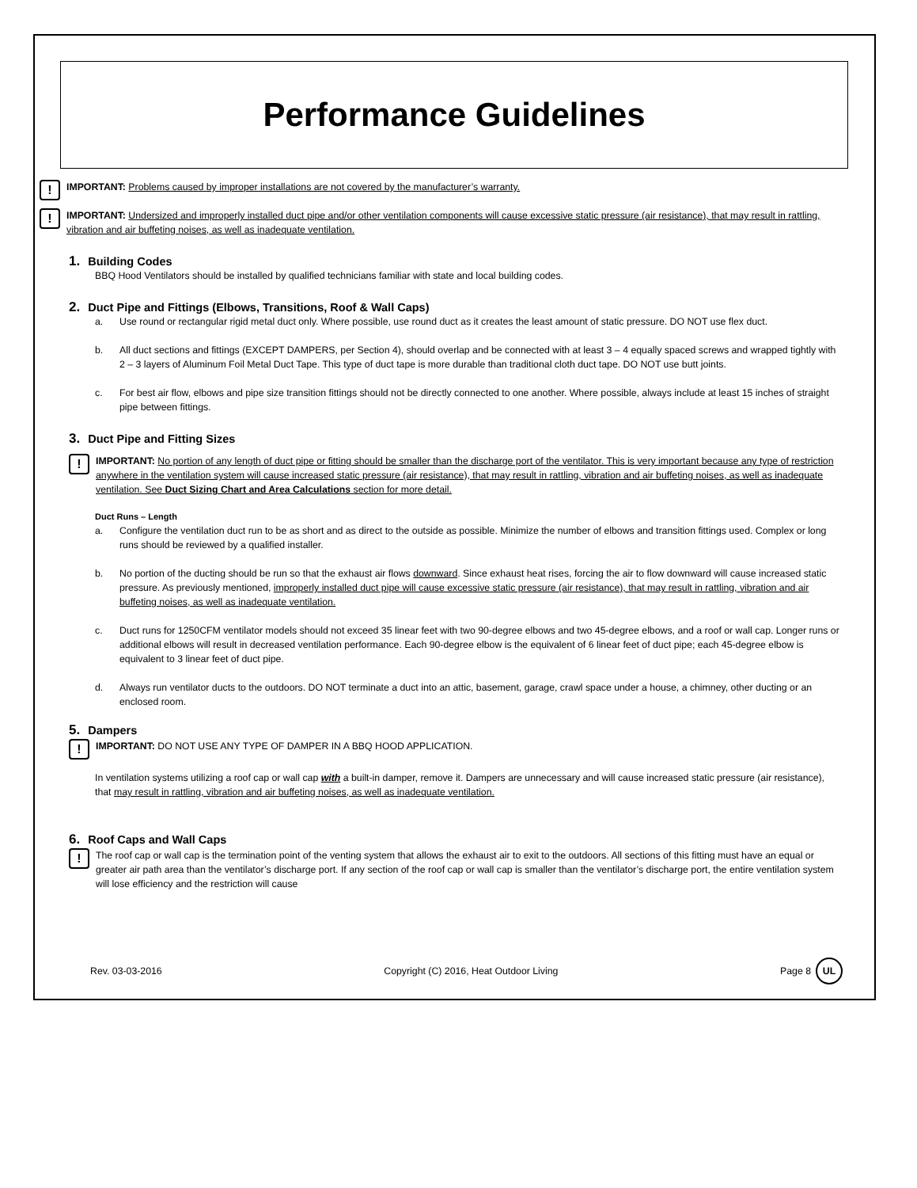Performance Guidelines
!
IMPORTANT: Problems caused by improper installations are not covered by the manufacturer’s warranty.
!
IMPORTANT: Undersized and improperly installed duct pipe and/or other ventilation components will cause excessive static pressure (air resistance), that may result in rattling, vibration and air buffeting noises, as well as inadequate ventilation.
1. Building Codes
BBQ Hood Ventilators should be installed by qualified technicians familiar with state and local building codes.
2. Duct Pipe and Fittings (Elbows, Transitions, Roof & Wall Caps)
a. Use round or rectangular rigid metal duct only. Where possible, use round duct as it creates the least amount of static pressure. DO NOT use flex duct.
b. All duct sections and fittings (EXCEPT DAMPERS, per Section 4), should overlap and be connected with at least 3 – 4 equally spaced screws and wrapped tightly with 2 – 3 layers of Aluminum Foil Metal Duct Tape. This type of duct tape is more durable than traditional cloth duct tape. DO NOT use butt joints.
c. For best air flow, elbows and pipe size transition fittings should not be directly connected to one another. Where possible, always include at least 15 inches of straight pipe between fittings.
3. Duct Pipe and Fitting Sizes
!
IMPORTANT: No portion of any length of duct pipe or fitting should be smaller than the discharge port of the ventilator. This is very important because any type of restriction anywhere in the ventilation system will cause increased static pressure (air resistance), that may result in rattling, vibration and air buffeting noises, as well as inadequate ventilation. See Duct Sizing Chart and Area Calculations section for more detail.
Duct Runs – Length
a. Configure the ventilation duct run to be as short and as direct to the outside as possible. Minimize the number of elbows and transition fittings used. Complex or long runs should be reviewed by a qualified installer.
b. No portion of the ducting should be run so that the exhaust air flows downward. Since exhaust heat rises, forcing the air to flow downward will cause increased static pressure. As previously mentioned, improperly installed duct pipe will cause excessive static pressure (air resistance), that may result in rattling, vibration and air buffeting noises, as well as inadequate ventilation.
c. Duct runs for 1250CFM ventilator models should not exceed 35 linear feet with two 90-degree elbows and two 45-degree elbows, and a roof or wall cap. Longer runs or additional elbows will result in decreased ventilation performance. Each 90-degree elbow is the equivalent of 6 linear feet of duct pipe; each 45-degree elbow is equivalent to 3 linear feet of duct pipe.
d. Always run ventilator ducts to the outdoors. DO NOT terminate a duct into an attic, basement, garage, crawl space under a house, a chimney, other ducting or an enclosed room.
5. Dampers
!
IMPORTANT: DO NOT USE ANY TYPE OF DAMPER IN A BBQ HOOD APPLICATION.
In ventilation systems utilizing a roof cap or wall cap with a built-in damper, remove it. Dampers are unnecessary and will cause increased static pressure (air resistance), that may result in rattling, vibration and air buffeting noises, as well as inadequate ventilation.
6. Roof Caps and Wall Caps
!
The roof cap or wall cap is the termination point of the venting system that allows the exhaust air to exit to the outdoors. All sections of this fitting must have an equal or greater air path area than the ventilator’s discharge port. If any section of the roof cap or wall cap is smaller than the ventilator’s discharge port, the entire ventilation system will lose efficiency and the restriction will cause
Rev. 03-03-2016 Copyright (C) 2016, Heat Outdoor Living Page 8 UL